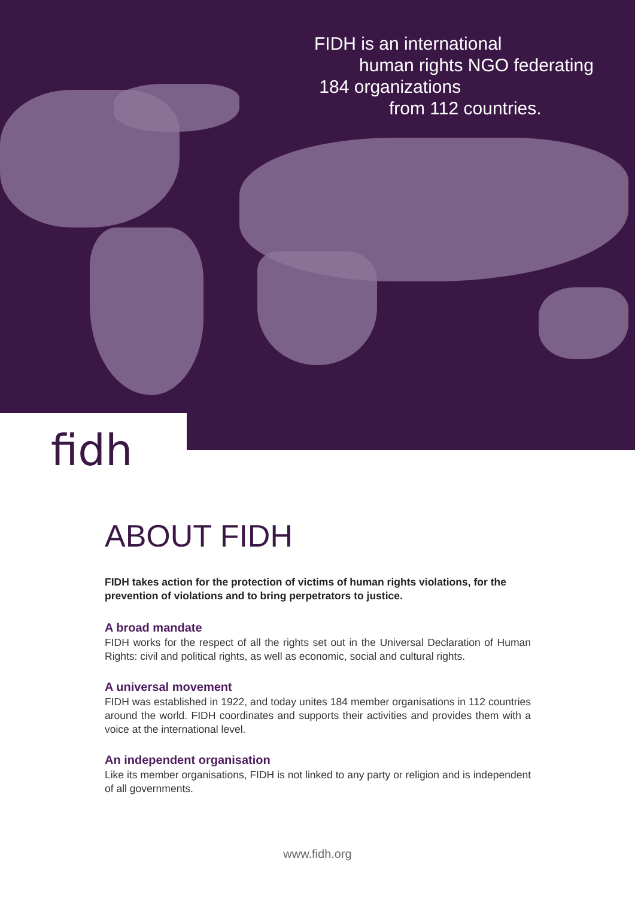FIDH is an international
human rights NGO federating
184 organizations
from 112 countries.
fidh
ABOUT FIDH
FIDH takes action for the protection of victims of human rights violations, for the prevention of violations and to bring perpetrators to justice.
A broad mandate
FIDH works for the respect of all the rights set out in the Universal Declaration of Human Rights: civil and political rights, as well as economic, social and cultural rights.
A universal movement
FIDH was established in 1922, and today unites 184 member organisations in 112 countries around the world. FIDH coordinates and supports their activities and provides them with a voice at the international level.
An independent organisation
Like its member organisations, FIDH is not linked to any party or religion and is independent of all governments.
www.fidh.org